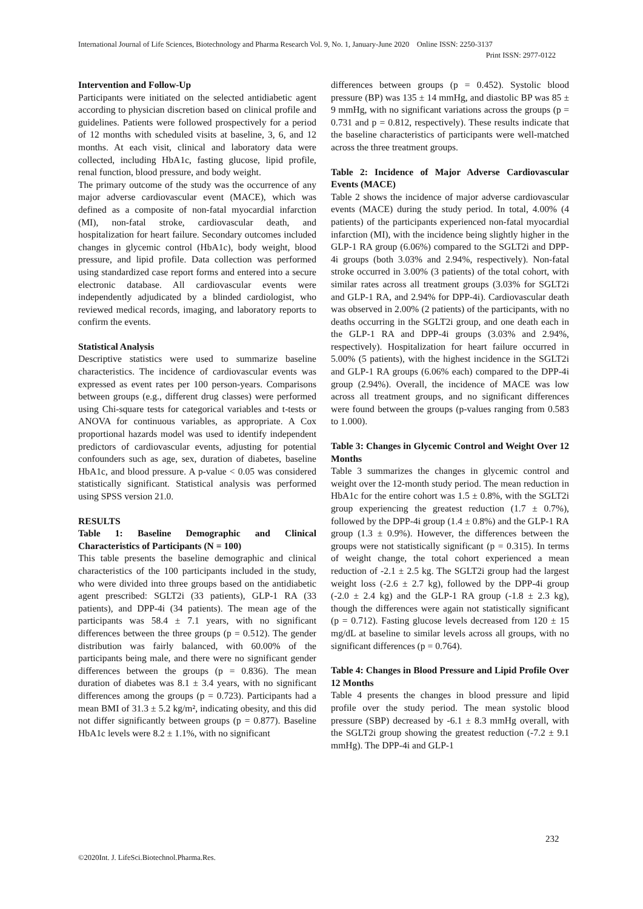International Journal of Life Sciences, Biotechnology and Pharma Research Vol. 9, No. 1, January-June 2020 Online ISSN: 2250-3137
Print ISSN: 2977-0122
Intervention and Follow-Up
Participants were initiated on the selected antidiabetic agent according to physician discretion based on clinical profile and guidelines. Patients were followed prospectively for a period of 12 months with scheduled visits at baseline, 3, 6, and 12 months. At each visit, clinical and laboratory data were collected, including HbA1c, fasting glucose, lipid profile, renal function, blood pressure, and body weight.
The primary outcome of the study was the occurrence of any major adverse cardiovascular event (MACE), which was defined as a composite of non-fatal myocardial infarction (MI), non-fatal stroke, cardiovascular death, and hospitalization for heart failure. Secondary outcomes included changes in glycemic control (HbA1c), body weight, blood pressure, and lipid profile. Data collection was performed using standardized case report forms and entered into a secure electronic database. All cardiovascular events were independently adjudicated by a blinded cardiologist, who reviewed medical records, imaging, and laboratory reports to confirm the events.
Statistical Analysis
Descriptive statistics were used to summarize baseline characteristics. The incidence of cardiovascular events was expressed as event rates per 100 person-years. Comparisons between groups (e.g., different drug classes) were performed using Chi-square tests for categorical variables and t-tests or ANOVA for continuous variables, as appropriate. A Cox proportional hazards model was used to identify independent predictors of cardiovascular events, adjusting for potential confounders such as age, sex, duration of diabetes, baseline HbA1c, and blood pressure. A p-value < 0.05 was considered statistically significant. Statistical analysis was performed using SPSS version 21.0.
RESULTS
Table 1: Baseline Demographic and Clinical Characteristics of Participants (N = 100)
This table presents the baseline demographic and clinical characteristics of the 100 participants included in the study, who were divided into three groups based on the antidiabetic agent prescribed: SGLT2i (33 patients), GLP-1 RA (33 patients), and DPP-4i (34 patients). The mean age of the participants was 58.4 ± 7.1 years, with no significant differences between the three groups (p = 0.512). The gender distribution was fairly balanced, with 60.00% of the participants being male, and there were no significant gender differences between the groups (p = 0.836). The mean duration of diabetes was 8.1 ± 3.4 years, with no significant differences among the groups (p = 0.723). Participants had a mean BMI of 31.3 ± 5.2 kg/m², indicating obesity, and this did not differ significantly between groups (p = 0.877). Baseline HbA1c levels were 8.2 ± 1.1%, with no significant
differences between groups (p = 0.452). Systolic blood pressure (BP) was 135 ± 14 mmHg, and diastolic BP was 85 ± 9 mmHg, with no significant variations across the groups (p = 0.731 and p = 0.812, respectively). These results indicate that the baseline characteristics of participants were well-matched across the three treatment groups.
Table 2: Incidence of Major Adverse Cardiovascular Events (MACE)
Table 2 shows the incidence of major adverse cardiovascular events (MACE) during the study period. In total, 4.00% (4 patients) of the participants experienced non-fatal myocardial infarction (MI), with the incidence being slightly higher in the GLP-1 RA group (6.06%) compared to the SGLT2i and DPP-4i groups (both 3.03% and 2.94%, respectively). Non-fatal stroke occurred in 3.00% (3 patients) of the total cohort, with similar rates across all treatment groups (3.03% for SGLT2i and GLP-1 RA, and 2.94% for DPP-4i). Cardiovascular death was observed in 2.00% (2 patients) of the participants, with no deaths occurring in the SGLT2i group, and one death each in the GLP-1 RA and DPP-4i groups (3.03% and 2.94%, respectively). Hospitalization for heart failure occurred in 5.00% (5 patients), with the highest incidence in the SGLT2i and GLP-1 RA groups (6.06% each) compared to the DPP-4i group (2.94%). Overall, the incidence of MACE was low across all treatment groups, and no significant differences were found between the groups (p-values ranging from 0.583 to 1.000).
Table 3: Changes in Glycemic Control and Weight Over 12 Months
Table 3 summarizes the changes in glycemic control and weight over the 12-month study period. The mean reduction in HbA1c for the entire cohort was 1.5 ± 0.8%, with the SGLT2i group experiencing the greatest reduction (1.7 ± 0.7%), followed by the DPP-4i group (1.4 ± 0.8%) and the GLP-1 RA group (1.3 ± 0.9%). However, the differences between the groups were not statistically significant (p = 0.315). In terms of weight change, the total cohort experienced a mean reduction of -2.1 ± 2.5 kg. The SGLT2i group had the largest weight loss (-2.6 ± 2.7 kg), followed by the DPP-4i group (-2.0 ± 2.4 kg) and the GLP-1 RA group (-1.8 ± 2.3 kg), though the differences were again not statistically significant (p = 0.712). Fasting glucose levels decreased from 120 ± 15 mg/dL at baseline to similar levels across all groups, with no significant differences (p = 0.764).
Table 4: Changes in Blood Pressure and Lipid Profile Over 12 Months
Table 4 presents the changes in blood pressure and lipid profile over the study period. The mean systolic blood pressure (SBP) decreased by -6.1 ± 8.3 mmHg overall, with the SGLT2i group showing the greatest reduction (-7.2 ± 9.1 mmHg). The DPP-4i and GLP-1
232
©2020Int. J. LifeSci.Biotechnol.Pharma.Res.